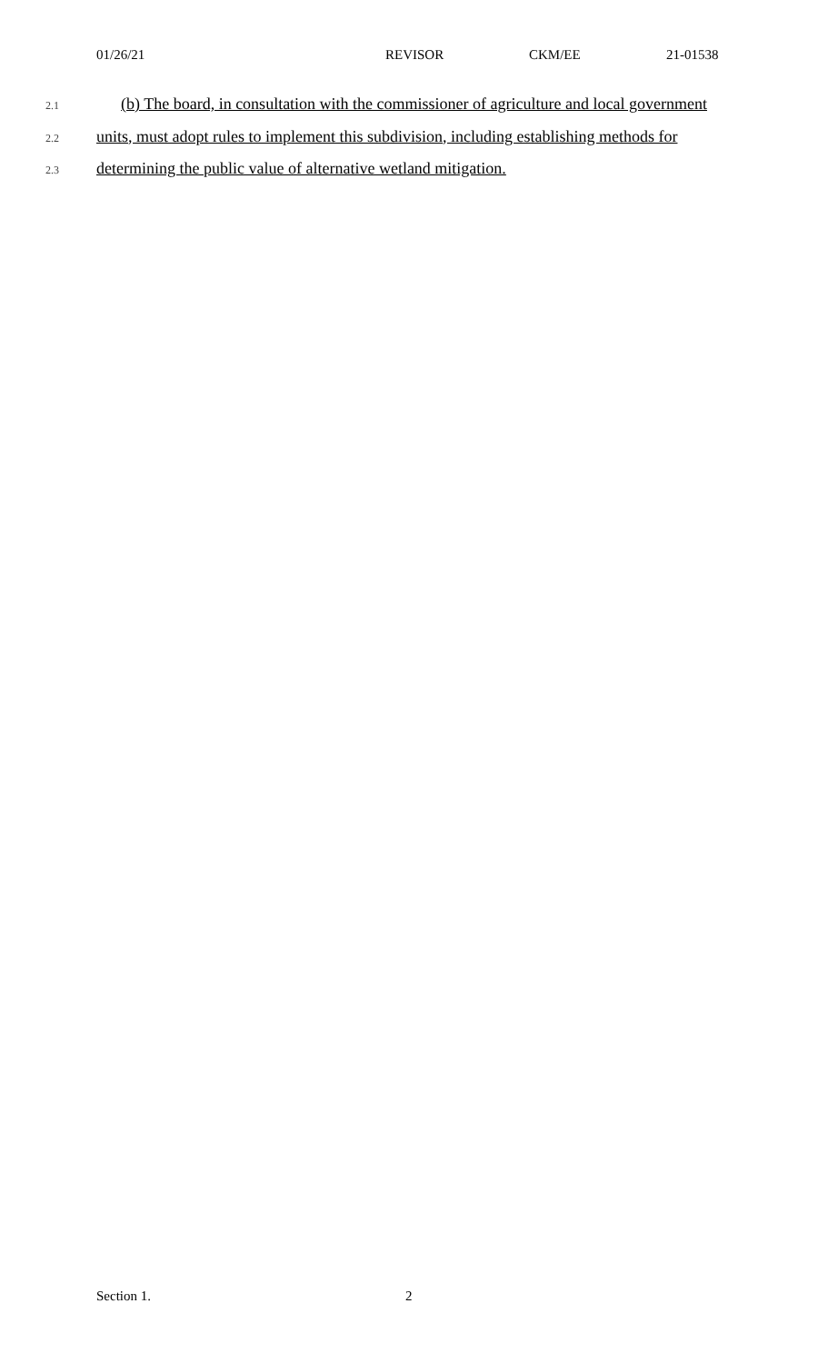01/26/21 REVISOR CKM/EE 21-01538
2.1 (b) The board, in consultation with the commissioner of agriculture and local government
2.2 units, must adopt rules to implement this subdivision, including establishing methods for
2.3 determining the public value of alternative wetland mitigation.
Section 1. 2